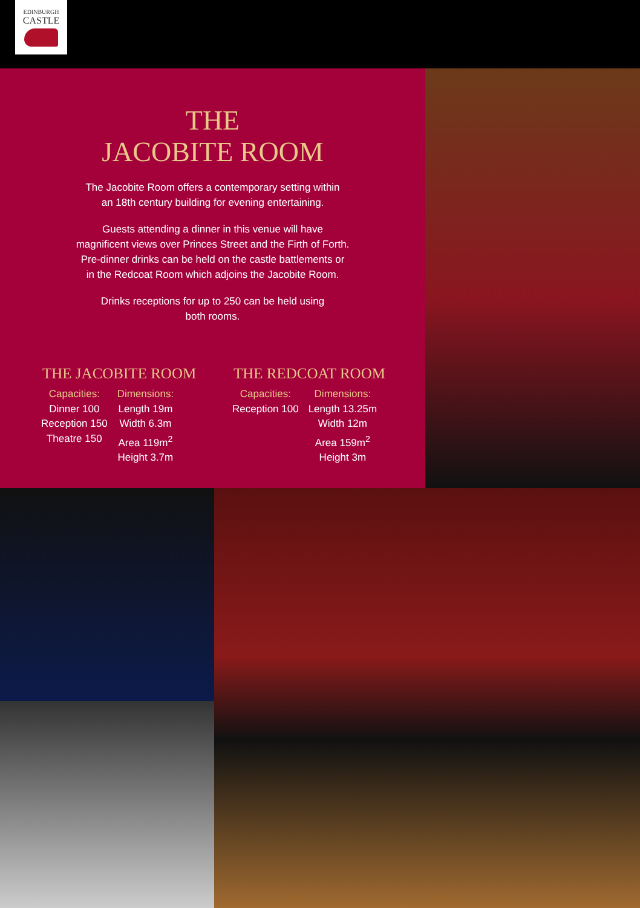EDINBURGH
CASTLE
THE
JACOBITE ROOM
The Jacobite Room offers a contemporary setting within
an 18th century building for evening entertaining.
Guests attending a dinner in this venue will have
magnificent views over Princes Street and the Firth of Forth.
Pre-dinner drinks can be held on the castle battlements or
in the Redcoat Room which adjoins the Jacobite Room.
Drinks receptions for up to 250 can be held using
both rooms.
THE JACOBITE ROOM
Capacities:
Dinner 100
Reception 150
Theatre 150
Dimensions:
Length 19m
Width 6.3m
Area 119m<sup>2</sup>
Height 3.7m
THE REDCOAT ROOM
Capacities:
Reception 100
Dimensions:
Length 13.25m
Width 12m
Area 159m<sup>2</sup>
Height 3m